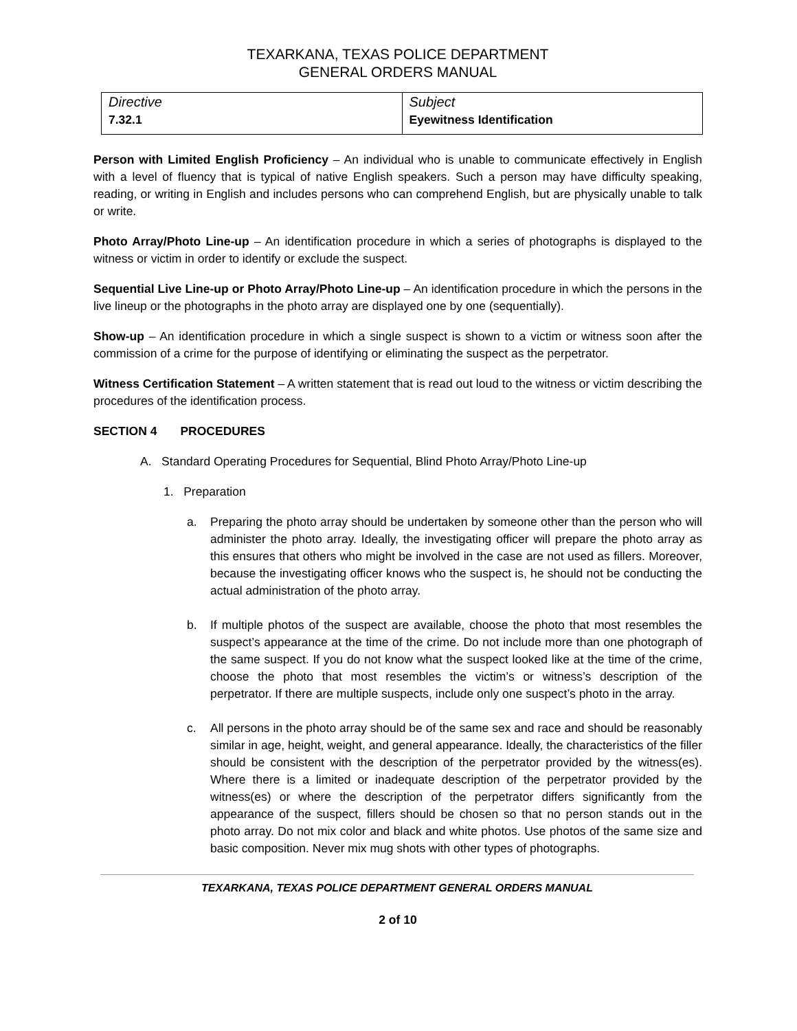TEXARKANA, TEXAS POLICE DEPARTMENT
GENERAL ORDERS MANUAL
| Directive 7.32.1 | Subject Eyewitness Identification |
Person with Limited English Proficiency – An individual who is unable to communicate effectively in English with a level of fluency that is typical of native English speakers. Such a person may have difficulty speaking, reading, or writing in English and includes persons who can comprehend English, but are physically unable to talk or write.
Photo Array/Photo Line-up – An identification procedure in which a series of photographs is displayed to the witness or victim in order to identify or exclude the suspect.
Sequential Live Line-up or Photo Array/Photo Line-up – An identification procedure in which the persons in the live lineup or the photographs in the photo array are displayed one by one (sequentially).
Show-up – An identification procedure in which a single suspect is shown to a victim or witness soon after the commission of a crime for the purpose of identifying or eliminating the suspect as the perpetrator.
Witness Certification Statement – A written statement that is read out loud to the witness or victim describing the procedures of the identification process.
SECTION 4 PROCEDURES
A. Standard Operating Procedures for Sequential, Blind Photo Array/Photo Line-up
1. Preparation
a. Preparing the photo array should be undertaken by someone other than the person who will administer the photo array. Ideally, the investigating officer will prepare the photo array as this ensures that others who might be involved in the case are not used as fillers. Moreover, because the investigating officer knows who the suspect is, he should not be conducting the actual administration of the photo array.
b. If multiple photos of the suspect are available, choose the photo that most resembles the suspect’s appearance at the time of the crime. Do not include more than one photograph of the same suspect. If you do not know what the suspect looked like at the time of the crime, choose the photo that most resembles the victim’s or witness’s description of the perpetrator. If there are multiple suspects, include only one suspect’s photo in the array.
c. All persons in the photo array should be of the same sex and race and should be reasonably similar in age, height, weight, and general appearance. Ideally, the characteristics of the filler should be consistent with the description of the perpetrator provided by the witness(es). Where there is a limited or inadequate description of the perpetrator provided by the witness(es) or where the description of the perpetrator differs significantly from the appearance of the suspect, fillers should be chosen so that no person stands out in the photo array. Do not mix color and black and white photos. Use photos of the same size and basic composition. Never mix mug shots with other types of photographs.
TEXARKANA, TEXAS POLICE DEPARTMENT GENERAL ORDERS MANUAL
2 of 10